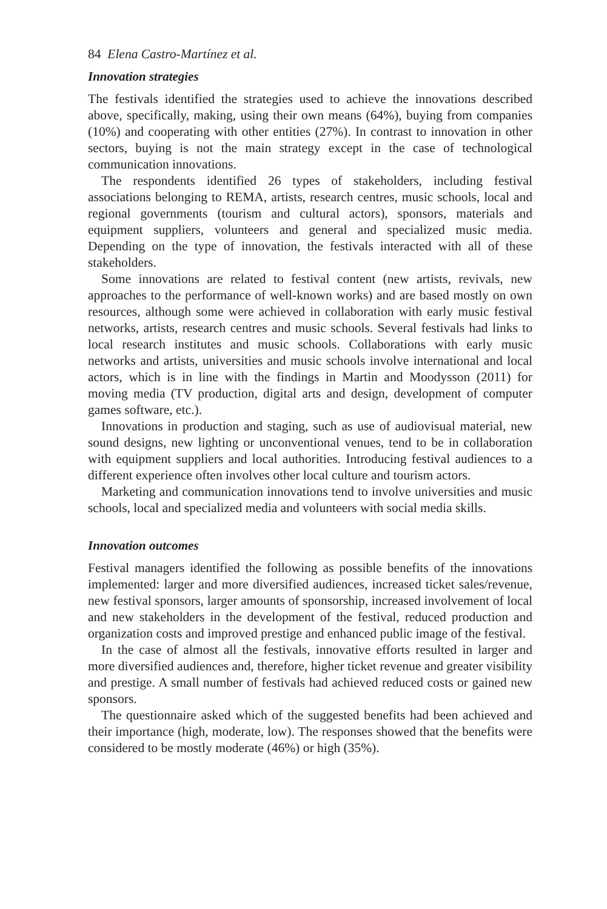84 Elena Castro-Martínez et al.
Innovation strategies
The festivals identified the strategies used to achieve the innovations described above, specifically, making, using their own means (64%), buying from companies (10%) and cooperating with other entities (27%). In contrast to innovation in other sectors, buying is not the main strategy except in the case of technological communication innovations.
The respondents identified 26 types of stakeholders, including festival associations belonging to REMA, artists, research centres, music schools, local and regional governments (tourism and cultural actors), sponsors, materials and equipment suppliers, volunteers and general and specialized music media. Depending on the type of innovation, the festivals interacted with all of these stakeholders.
Some innovations are related to festival content (new artists, revivals, new approaches to the performance of well-known works) and are based mostly on own resources, although some were achieved in collaboration with early music festival networks, artists, research centres and music schools. Several festivals had links to local research institutes and music schools. Collaborations with early music networks and artists, universities and music schools involve international and local actors, which is in line with the findings in Martin and Moodysson (2011) for moving media (TV production, digital arts and design, development of computer games software, etc.).
Innovations in production and staging, such as use of audiovisual material, new sound designs, new lighting or unconventional venues, tend to be in collaboration with equipment suppliers and local authorities. Introducing festival audiences to a different experience often involves other local culture and tourism actors.
Marketing and communication innovations tend to involve universities and music schools, local and specialized media and volunteers with social media skills.
Innovation outcomes
Festival managers identified the following as possible benefits of the innovations implemented: larger and more diversified audiences, increased ticket sales/revenue, new festival sponsors, larger amounts of sponsorship, increased involvement of local and new stakeholders in the development of the festival, reduced production and organization costs and improved prestige and enhanced public image of the festival.
In the case of almost all the festivals, innovative efforts resulted in larger and more diversified audiences and, therefore, higher ticket revenue and greater visibility and prestige. A small number of festivals had achieved reduced costs or gained new sponsors.
The questionnaire asked which of the suggested benefits had been achieved and their importance (high, moderate, low). The responses showed that the benefits were considered to be mostly moderate (46%) or high (35%).